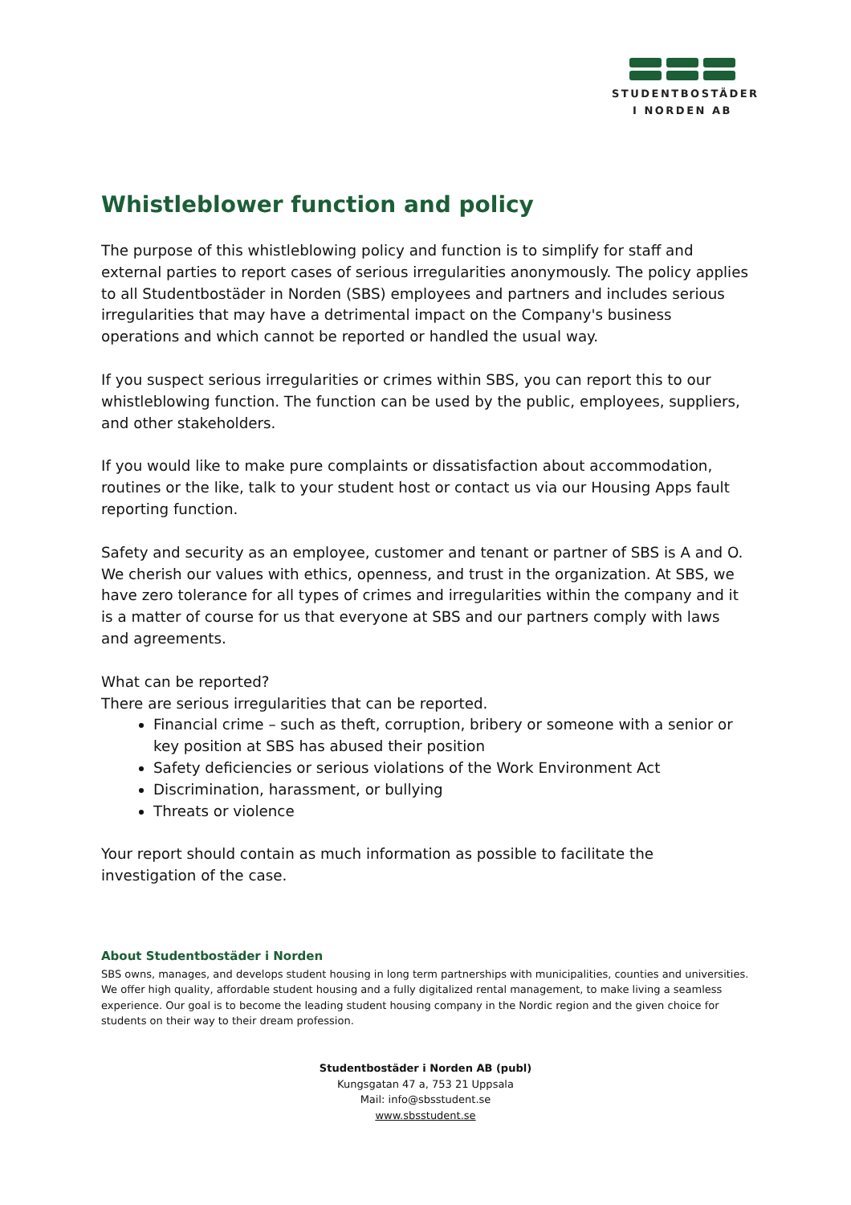STUDENTBOSTÄDER
I NORDEN AB
Whistleblower function and policy
The purpose of this whistleblowing policy and function is to simplify for staff and external parties to report cases of serious irregularities anonymously. The policy applies to all Studentbostäder in Norden (SBS) employees and partners and includes serious irregularities that may have a detrimental impact on the Company's business operations and which cannot be reported or handled the usual way.
If you suspect serious irregularities or crimes within SBS, you can report this to our whistleblowing function. The function can be used by the public, employees, suppliers, and other stakeholders.
If you would like to make pure complaints or dissatisfaction about accommodation, routines or the like, talk to your student host or contact us via our Housing Apps fault reporting function.
Safety and security as an employee, customer and tenant or partner of SBS is A and O. We cherish our values with ethics, openness, and trust in the organization. At SBS, we have zero tolerance for all types of crimes and irregularities within the company and it is a matter of course for us that everyone at SBS and our partners comply with laws and agreements.
What can be reported?
There are serious irregularities that can be reported.
Financial crime – such as theft, corruption, bribery or someone with a senior or key position at SBS has abused their position
Safety deficiencies or serious violations of the Work Environment Act
Discrimination, harassment, or bullying
Threats or violence
Your report should contain as much information as possible to facilitate the investigation of the case.
About Studentbostäder i Norden
SBS owns, manages, and develops student housing in long term partnerships with municipalities, counties and universities. We offer high quality, affordable student housing and a fully digitalized rental management, to make living a seamless experience. Our goal is to become the leading student housing company in the Nordic region and the given choice for students on their way to their dream profession.
Studentbostäder i Norden AB (publ)
Kungsgatan 47 a, 753 21 Uppsala
Mail: info@sbsstudent.se
www.sbsstudent.se